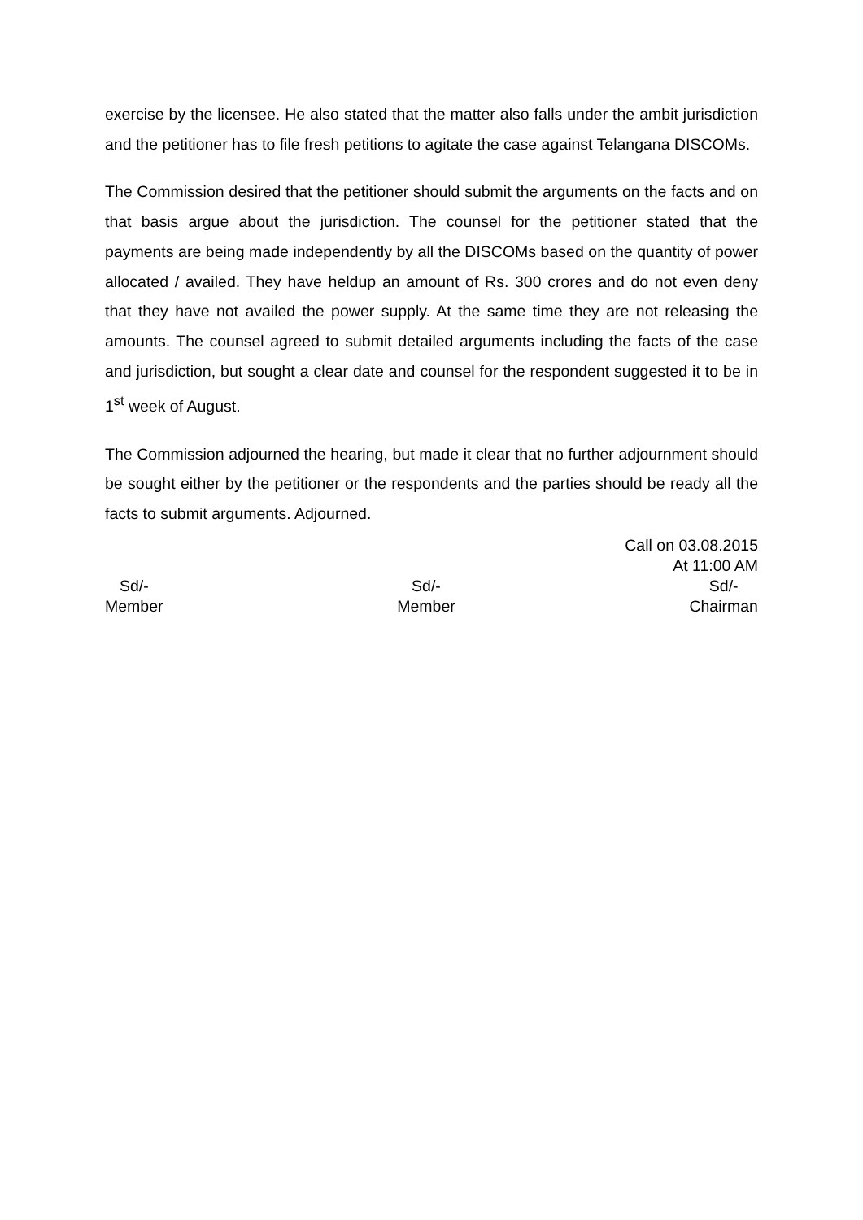exercise by the licensee. He also stated that the matter also falls under the ambit jurisdiction and the petitioner has to file fresh petitions to agitate the case against Telangana DISCOMs.
The Commission desired that the petitioner should submit the arguments on the facts and on that basis argue about the jurisdiction. The counsel for the petitioner stated that the payments are being made independently by all the DISCOMs based on the quantity of power allocated / availed. They have heldup an amount of Rs. 300 crores and do not even deny that they have not availed the power supply. At the same time they are not releasing the amounts. The counsel agreed to submit detailed arguments including the facts of the case and jurisdiction, but sought a clear date and counsel for the respondent suggested it to be in 1<sup>st</sup> week of August.
The Commission adjourned the hearing, but made it clear that no further adjournment should be sought either by the petitioner or the respondents and the parties should be ready all the facts to submit arguments. Adjourned.
Call on 03.08.2015
At 11:00 AM
Sd/-
Member
Sd/-
Member
Sd/-
Chairman